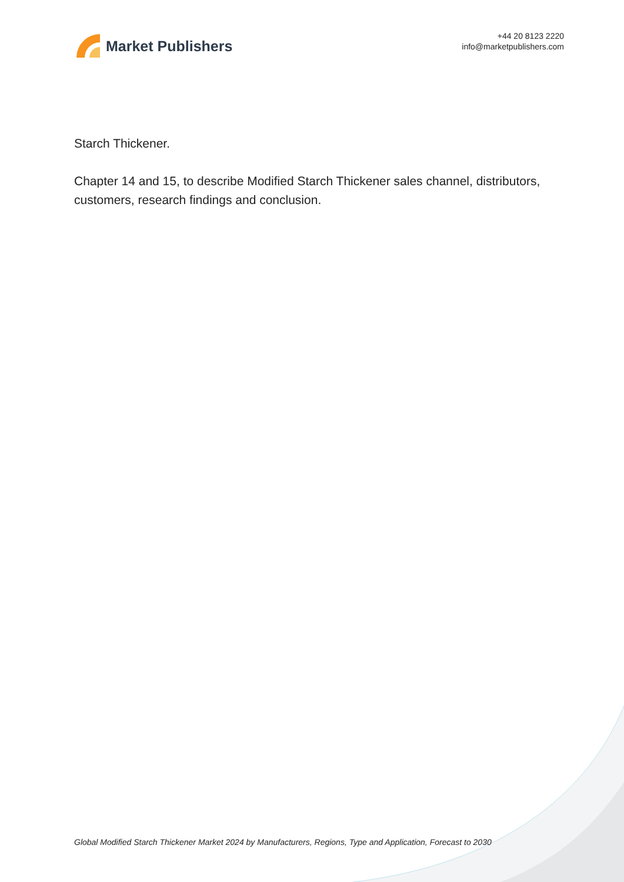Market Publishers
+44 20 8123 2220
info@marketpublishers.com
Starch Thickener.
Chapter 14 and 15, to describe Modified Starch Thickener sales channel, distributors, customers, research findings and conclusion.
Global Modified Starch Thickener Market 2024 by Manufacturers, Regions, Type and Application, Forecast to 2030